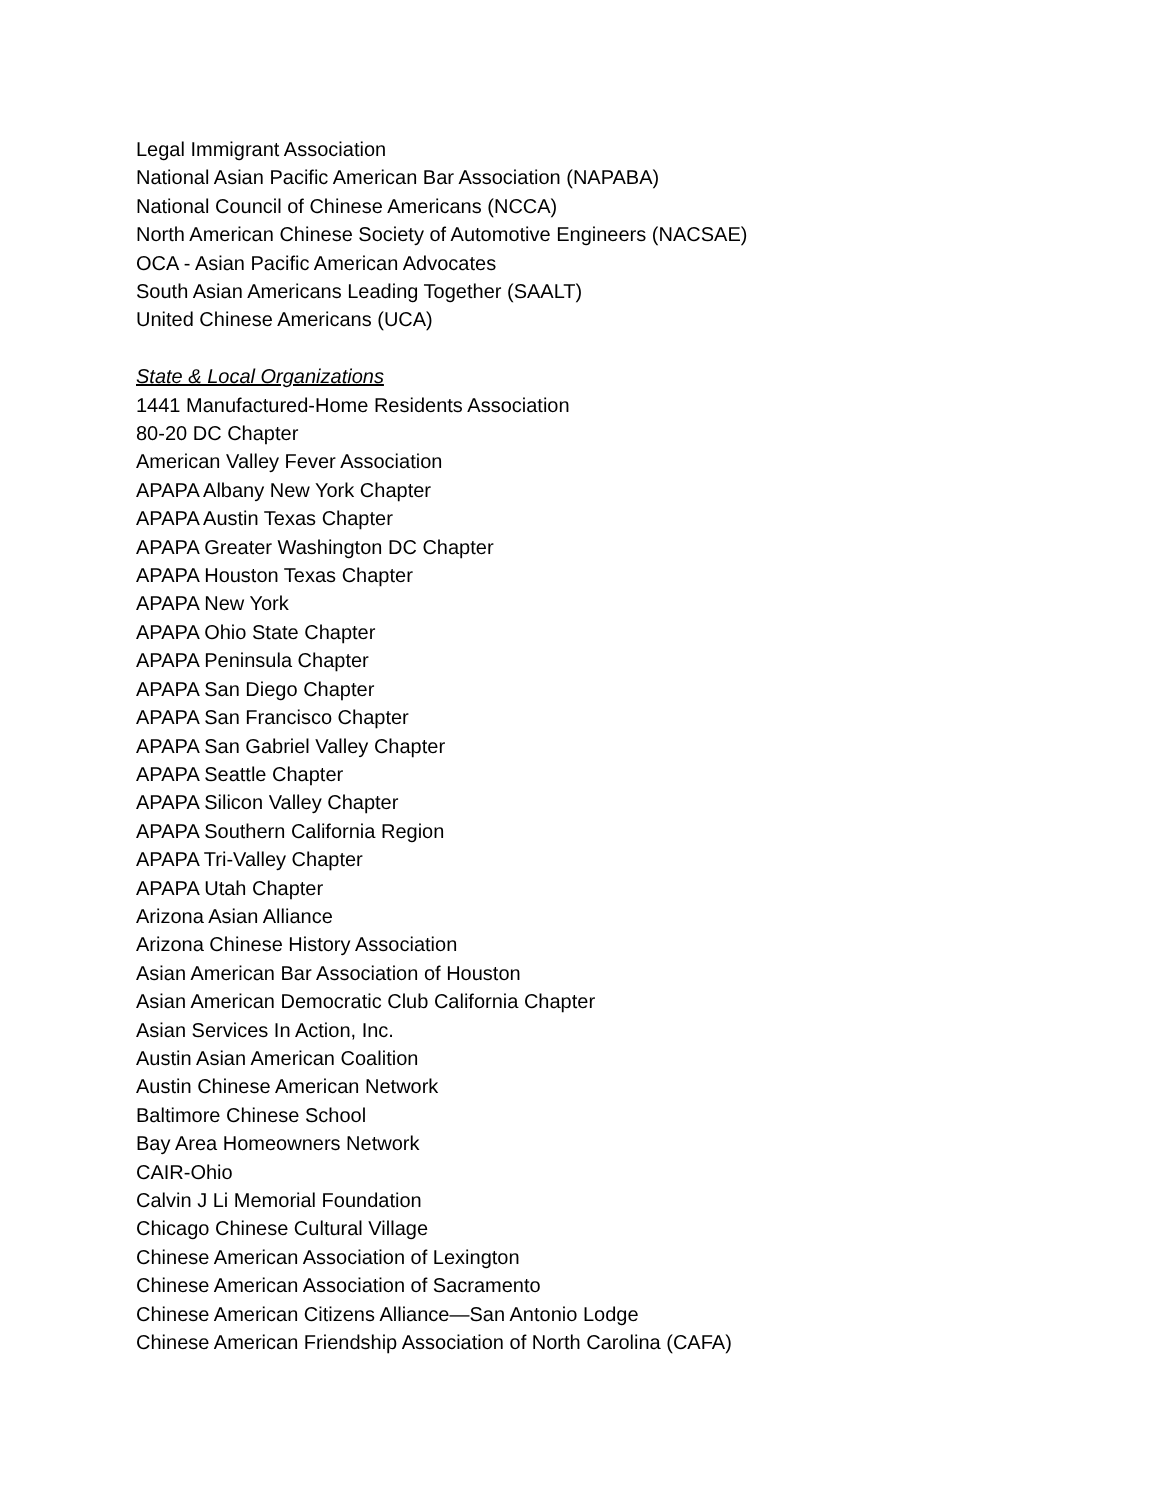Legal Immigrant Association
National Asian Pacific American Bar Association (NAPABA)
National Council of Chinese Americans (NCCA)
North American Chinese Society of Automotive Engineers (NACSAE)
OCA - Asian Pacific American Advocates
South Asian Americans Leading Together (SAALT)
United Chinese Americans (UCA)
State & Local Organizations
1441 Manufactured-Home Residents Association
80-20 DC Chapter
American Valley Fever Association
APAPA Albany New York Chapter
APAPA Austin Texas Chapter
APAPA Greater Washington DC Chapter
APAPA Houston Texas Chapter
APAPA New York
APAPA Ohio State Chapter
APAPA Peninsula Chapter
APAPA San Diego Chapter
APAPA San Francisco Chapter
APAPA San Gabriel Valley Chapter
APAPA Seattle Chapter
APAPA Silicon Valley Chapter
APAPA Southern California Region
APAPA Tri-Valley Chapter
APAPA Utah Chapter
Arizona Asian Alliance
Arizona Chinese History Association
Asian American Bar Association of Houston
Asian American Democratic Club California Chapter
Asian Services In Action, Inc.
Austin Asian American Coalition
Austin Chinese American Network
Baltimore Chinese School
Bay Area Homeowners Network
CAIR-Ohio
Calvin J Li Memorial Foundation
Chicago Chinese Cultural Village
Chinese American Association of Lexington
Chinese American Association of Sacramento
Chinese American Citizens Alliance—San Antonio Lodge
Chinese American Friendship Association of North Carolina (CAFA)